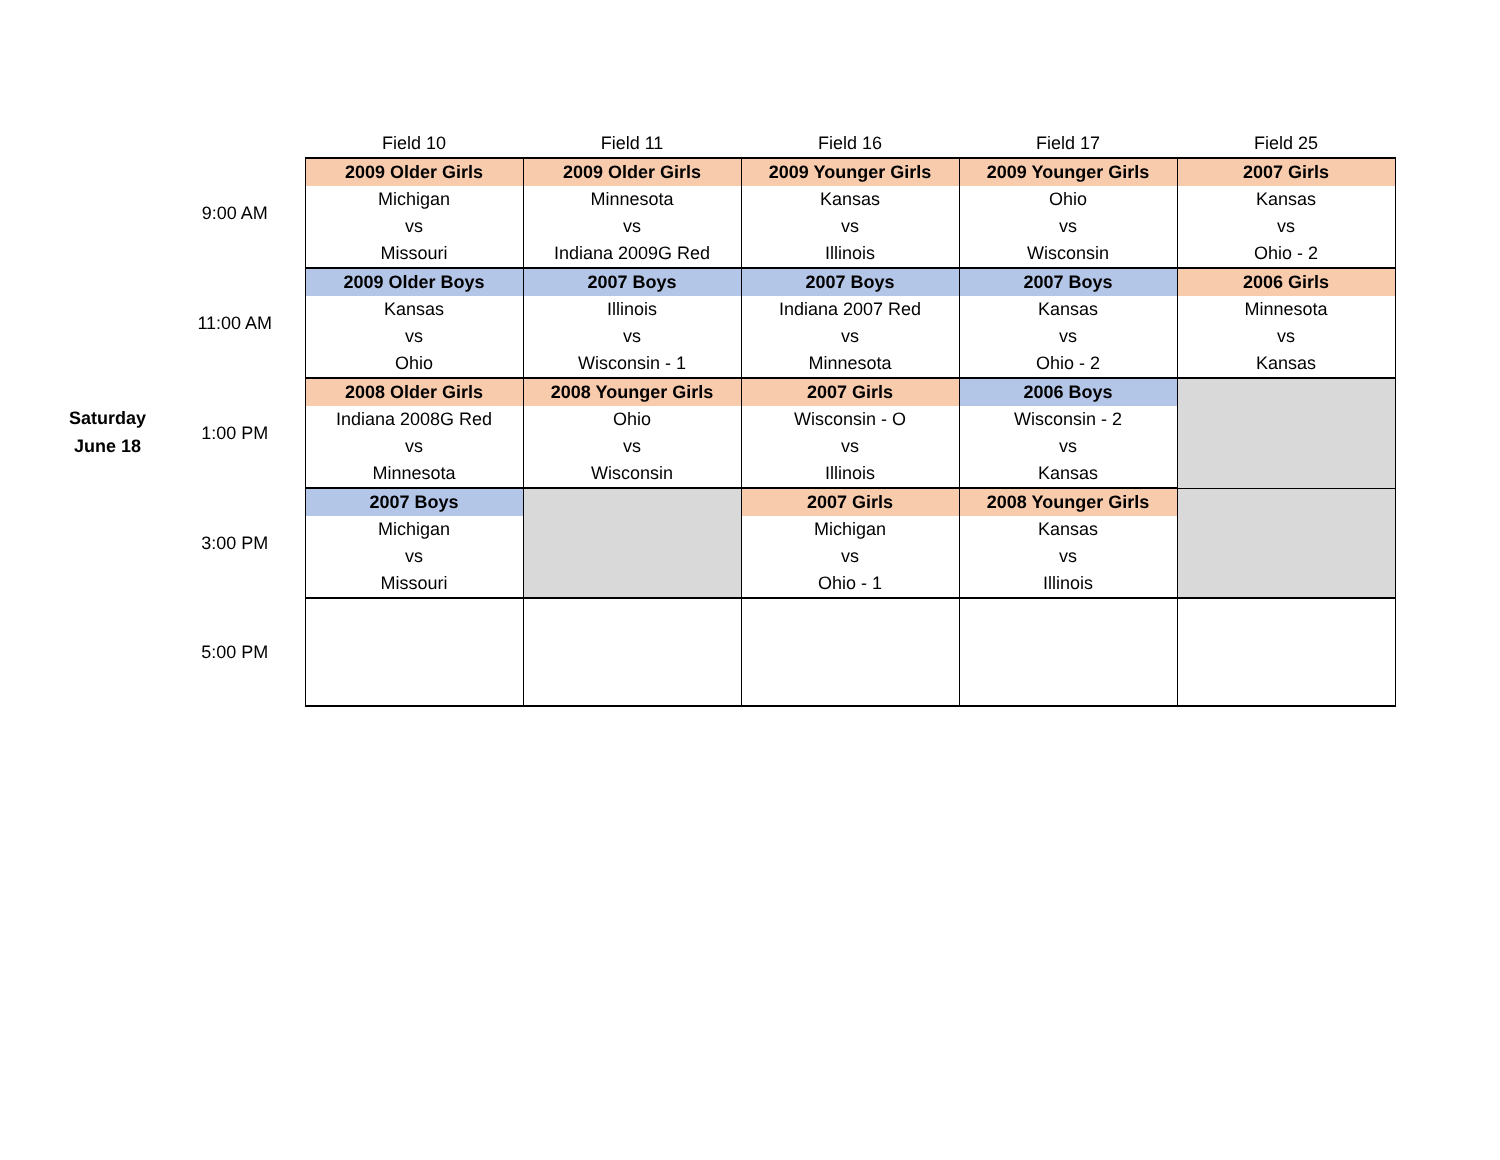| | | Field 10 | Field 11 | Field 16 | Field 17 | Field 25 |
| --- | --- | --- | --- | --- | --- | --- |
| Saturday June 18 | 9:00 AM | 2009 Older Girls | 2009 Older Girls | 2009 Younger Girls | 2009 Younger Girls | 2007 Girls |
| | | Michigan | Minnesota | Kansas | Ohio | Kansas |
| | | vs | vs | vs | vs | vs |
| | | Missouri | Indiana 2009G Red | Illinois | Wisconsin | Ohio - 2 |
| | 11:00 AM | 2009 Older Boys | 2007 Boys | 2007 Boys | 2007 Boys | 2006 Girls |
| | | Kansas | Illinois | Indiana 2007 Red | Kansas | Minnesota |
| | | vs | vs | vs | vs | vs |
| | | Ohio | Wisconsin - 1 | Minnesota | Ohio - 2 | Kansas |
| | 1:00 PM | 2008 Older Girls | 2008 Younger Girls | 2007 Girls | 2006 Boys | |
| | | Indiana 2008G Red | Ohio | Wisconsin - O | Wisconsin - 2 | |
| | | vs | vs | vs | vs | |
| | | Minnesota | Wisconsin | Illinois | Kansas | |
| | 3:00 PM | 2007 Boys | | 2007 Girls | 2008 Younger Girls | |
| | | Michigan | | Michigan | Kansas | |
| | | vs | | vs | vs | |
| | | Missouri | | Ohio - 1 | Illinois | |
| | 5:00 PM | | | | | |